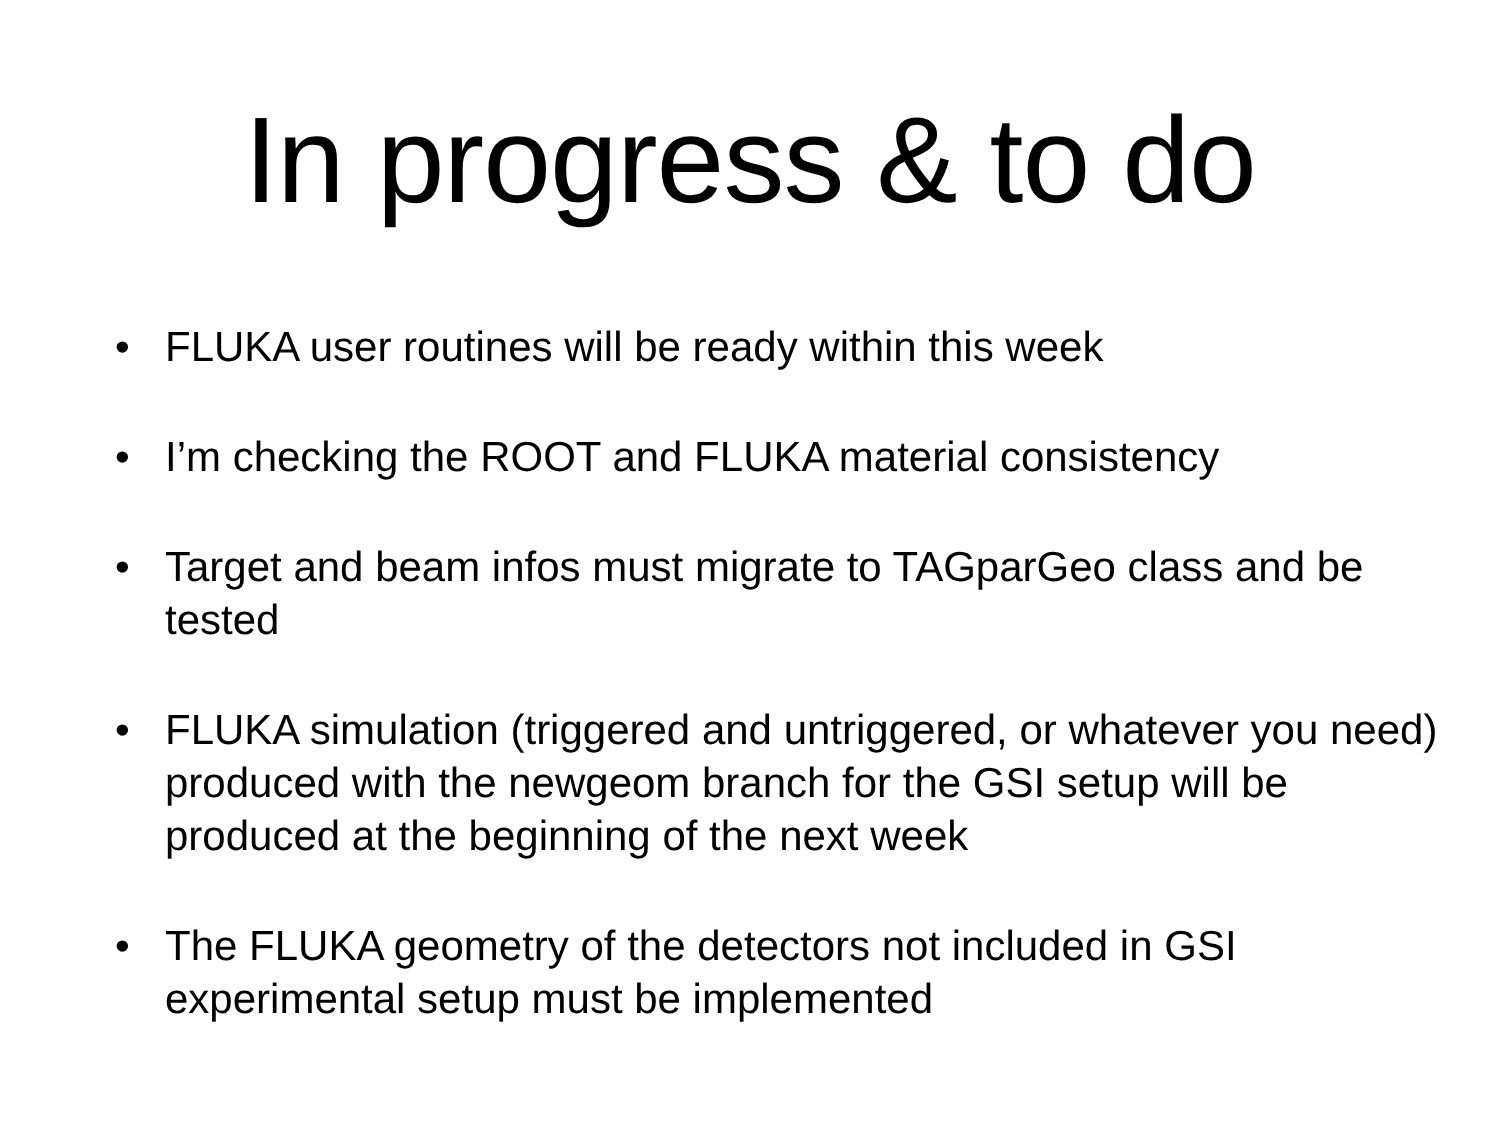In progress & to do
• FLUKA user routines will be ready within this week
• I’m checking the ROOT and FLUKA material consistency
• Target and beam infos must migrate to TAGparGeo class and be tested
• FLUKA simulation (triggered and untriggered, or whatever you need) produced with the newgeom branch for the GSI setup will be produced at the beginning of the next week
• The FLUKA geometry of the detectors not included in GSI experimental setup must be implemented